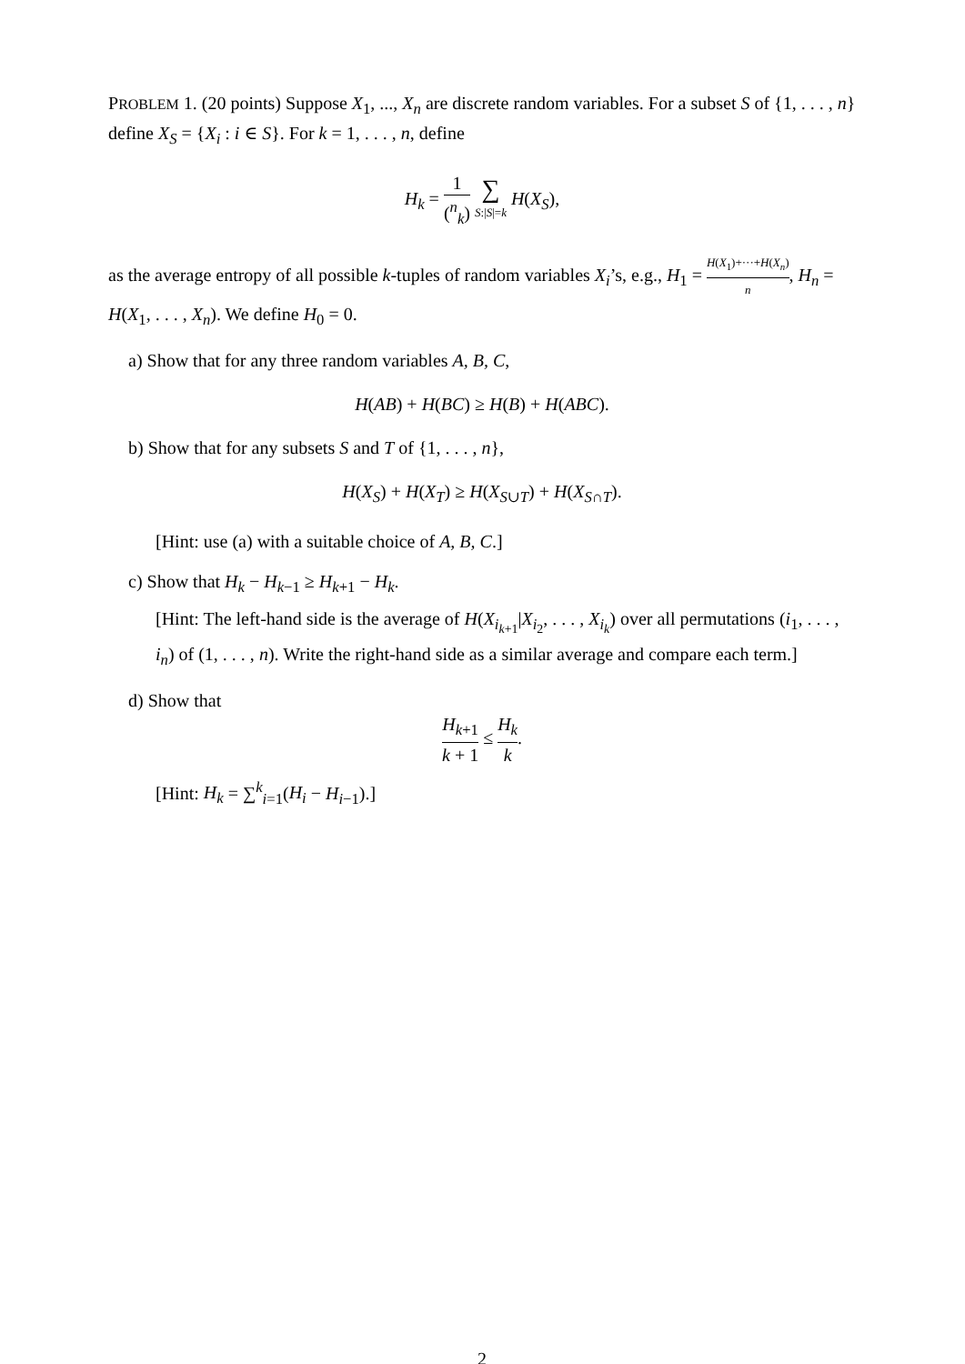PROBLEM 1. (20 points) Suppose X<sub>1</sub>, ..., X<sub>n</sub> are discrete random variables. For a subset S of {1, . . . , n} define X<sub>S</sub> = {X<sub>i</sub> : i ∈ S}. For k = 1, . . . , n, define
H<sub>k</sub> = 1 (<sup>n</sup><sub>k</sub>) ∑ S:|S|=k H(X<sub>S</sub>),
as the average entropy of all possible k-tuples of random variables X<sub>i</sub>’s, e.g., H<sub>1</sub> = H(X<sub>1</sub>)+···+H(X<sub>n</sub>) n, H<sub>n</sub> = H(X<sub>1</sub>, . . . , X<sub>n</sub>). We define H<sub>0</sub> = 0.
a) Show that for any three random variables A, B, C,
H(AB) + H(BC) ≥ H(B) + H(ABC).
b) Show that for any subsets S and T of {1, . . . , n},
H(X<sub>S</sub>) + H(X<sub>T</sub>) ≥ H(X<sub>S∪T</sub>) + H(X<sub>S∩T</sub>).
[Hint: use (a) with a suitable choice of A, B, C.]
c) Show that H<sub>k</sub> − H<sub>k−1</sub> ≥ H<sub>k+1</sub> − H<sub>k</sub>.
[Hint: The left-hand side is the average of H(X<sub>i<sub>k+1</sub></sub>|X<sub>i<sub>2</sub></sub>, . . . , X<sub>i<sub>k</sub></sub>) over all permutations (i<sub>1</sub>, . . . , i<sub>n</sub>) of (1, . . . , n). Write the right-hand side as a similar average and compare each term.]
d) Show that
H<sub>k+1</sub> k + 1 ≤ H<sub>k</sub> k.
[Hint: H<sub>k</sub> = ∑<sup>k</sup><sub>i=1</sub>(H<sub>i</sub> − H<sub>i−1</sub>).]
2